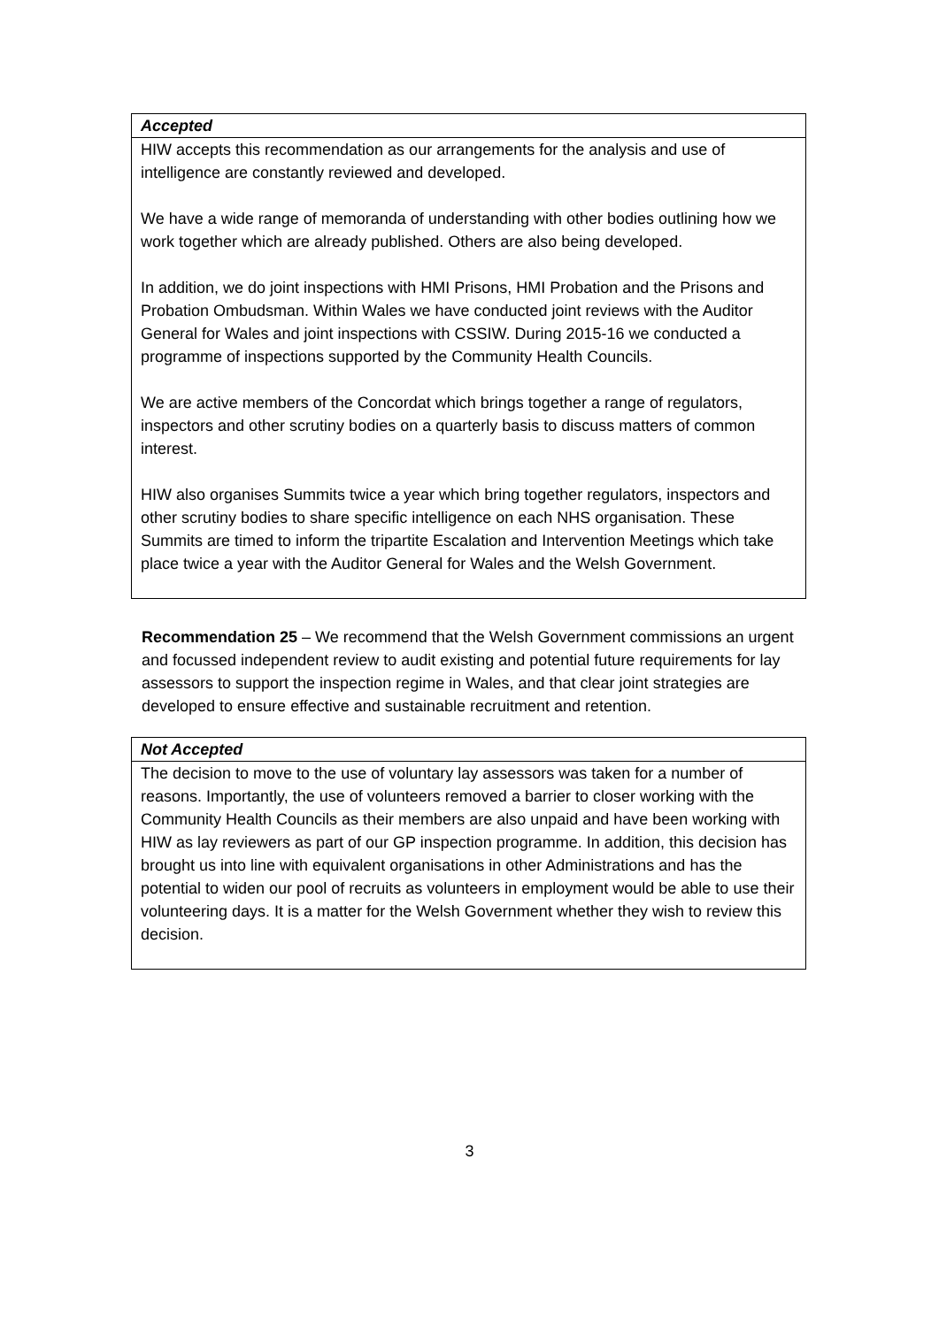| Accepted |
| HIW accepts this recommendation as our arrangements for the analysis and use of intelligence are constantly reviewed and developed. We have a wide range of memoranda of understanding with other bodies outlining how we work together which are already published. Others are also being developed. In addition, we do joint inspections with HMI Prisons, HMI Probation and the Prisons and Probation Ombudsman. Within Wales we have conducted joint reviews with the Auditor General for Wales and joint inspections with CSSIW. During 2015-16 we conducted a programme of inspections supported by the Community Health Councils. We are active members of the Concordat which brings together a range of regulators, inspectors and other scrutiny bodies on a quarterly basis to discuss matters of common interest. HIW also organises Summits twice a year which bring together regulators, inspectors and other scrutiny bodies to share specific intelligence on each NHS organisation. These Summits are timed to inform the tripartite Escalation and Intervention Meetings which take place twice a year with the Auditor General for Wales and the Welsh Government. |
Recommendation 25 – We recommend that the Welsh Government commissions an urgent and focussed independent review to audit existing and potential future requirements for lay assessors to support the inspection regime in Wales, and that clear joint strategies are developed to ensure effective and sustainable recruitment and retention.
| Not Accepted |
| The decision to move to the use of voluntary lay assessors was taken for a number of reasons. Importantly, the use of volunteers removed a barrier to closer working with the Community Health Councils as their members are also unpaid and have been working with HIW as lay reviewers as part of our GP inspection programme. In addition, this decision has brought us into line with equivalent organisations in other Administrations and has the potential to widen our pool of recruits as volunteers in employment would be able to use their volunteering days. It is a matter for the Welsh Government whether they wish to review this decision. |
3